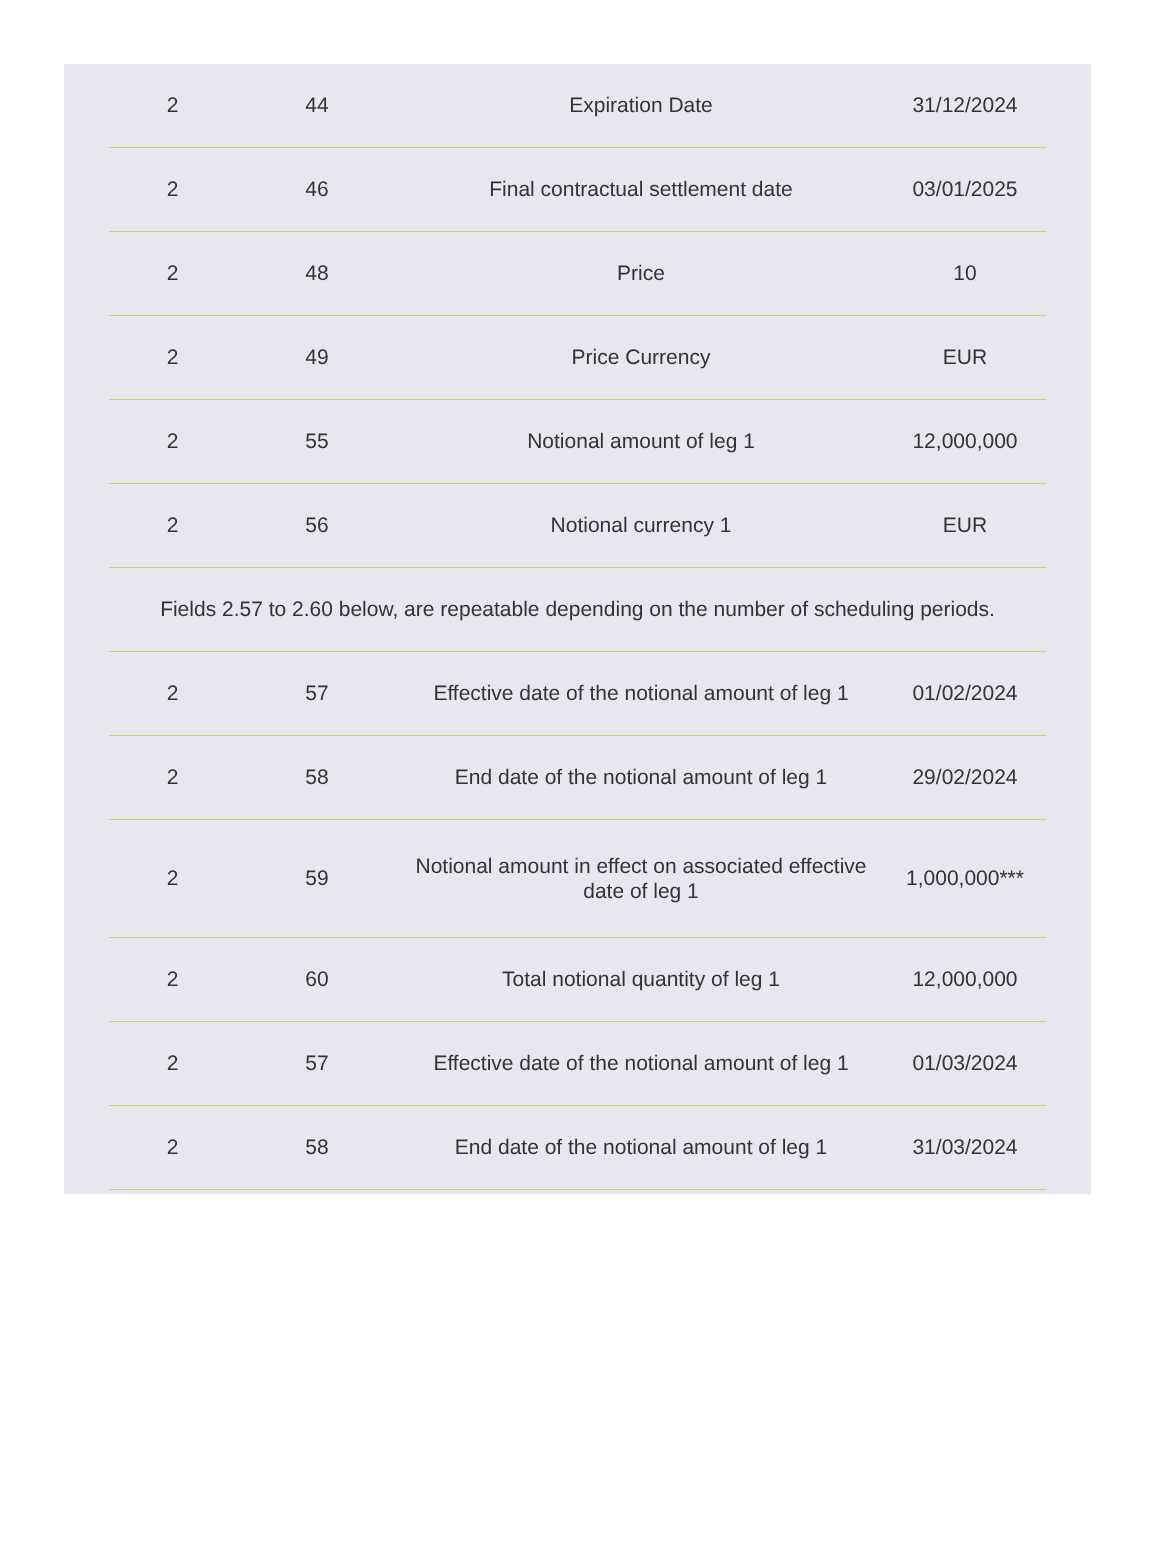| 2 | 44 | Expiration Date | 31/12/2024 |
| 2 | 46 | Final contractual settlement date | 03/01/2025 |
| 2 | 48 | Price | 10 |
| 2 | 49 | Price Currency | EUR |
| 2 | 55 | Notional amount of leg 1 | 12,000,000 |
| 2 | 56 | Notional currency 1 | EUR |
| Fields 2.57 to 2.60 below, are repeatable depending on the number of scheduling periods. | | | |
| 2 | 57 | Effective date of the notional amount of leg 1 | 01/02/2024 |
| 2 | 58 | End date of the notional amount of leg 1 | 29/02/2024 |
| 2 | 59 | Notional amount in effect on associated effective date of leg 1 | 1,000,000*** |
| 2 | 60 | Total notional quantity of leg 1 | 12,000,000 |
| 2 | 57 | Effective date of the notional amount of leg 1 | 01/03/2024 |
| 2 | 58 | End date of the notional amount of leg 1 | 31/03/2024 |